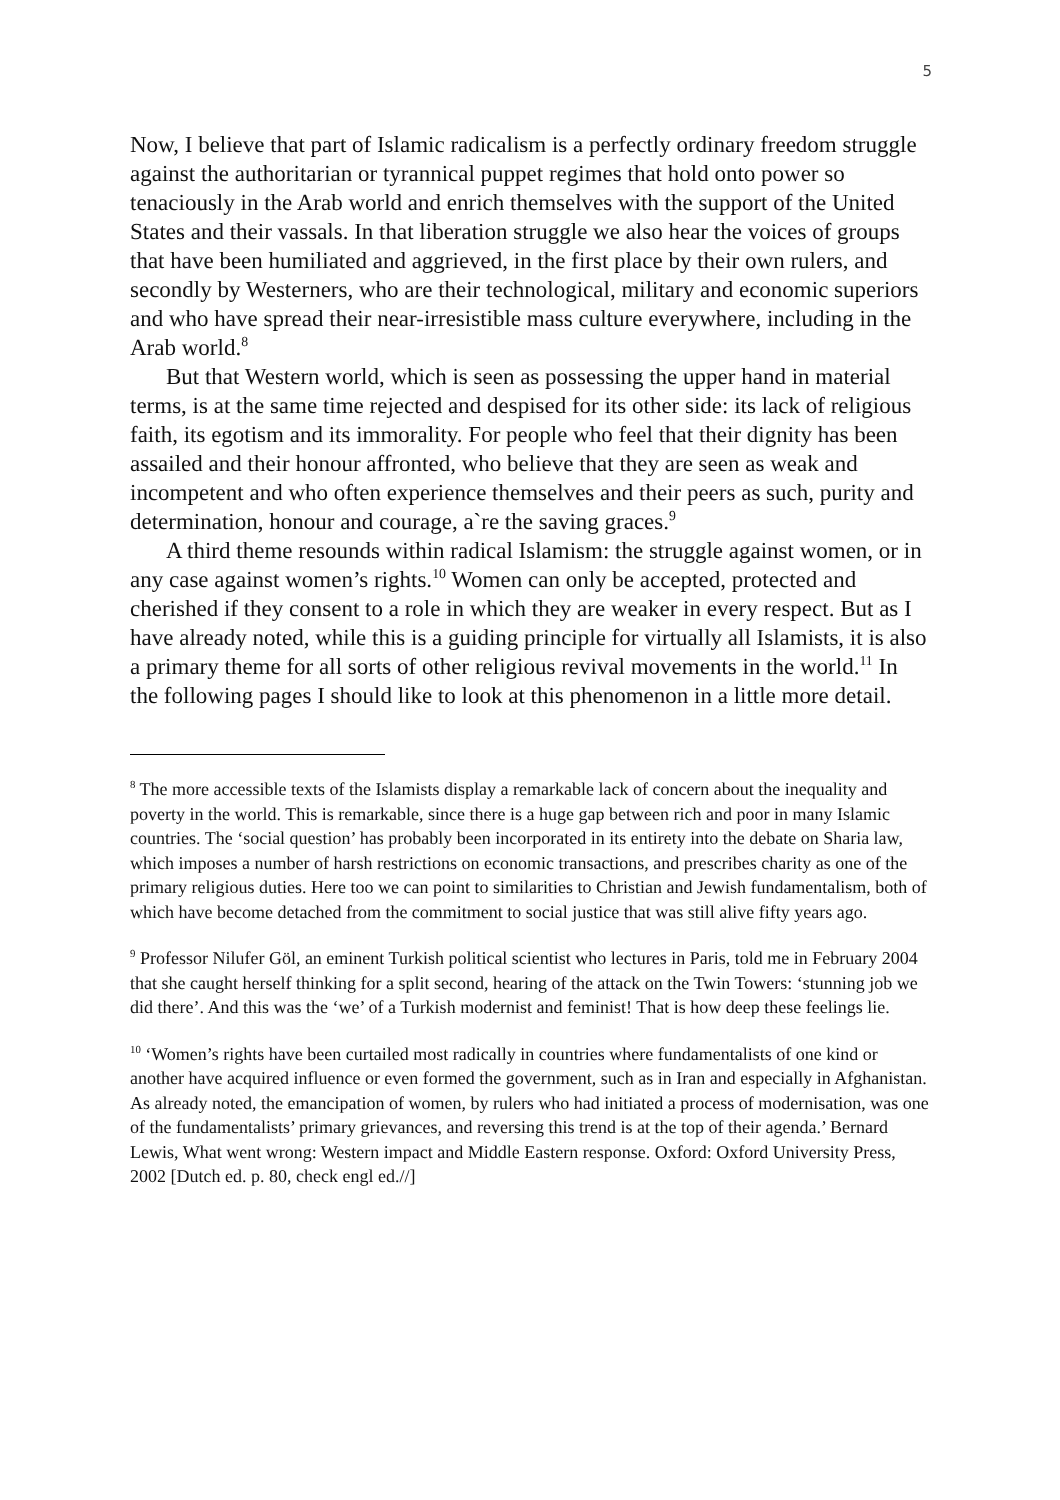5
Now, I believe that part of Islamic radicalism is a perfectly ordinary freedom struggle against the authoritarian or tyrannical puppet regimes that hold onto power so tenaciously in the Arab world and enrich themselves with the support of the United States and their vassals. In that liberation struggle we also hear the voices of groups that have been humiliated and aggrieved, in the first place by their own rulers, and secondly by Westerners, who are their technological, military and economic superiors and who have spread their near-irresistible mass culture everywhere, including in the Arab world.<sup>8</sup>
But that Western world, which is seen as possessing the upper hand in material terms, is at the same time rejected and despised for its other side: its lack of religious faith, its egotism and its immorality. For people who feel that their dignity has been assailed and their honour affronted, who believe that they are seen as weak and incompetent and who often experience themselves and their peers as such, purity and determination, honour and courage, a`re the saving graces.<sup>9</sup>
A third theme resounds within radical Islamism: the struggle against women, or in any case against women’s rights.<sup>10</sup> Women can only be accepted, protected and cherished if they consent to a role in which they are weaker in every respect. But as I have already noted, while this is a guiding principle for virtually all Islamists, it is also a primary theme for all sorts of other religious revival movements in the world.<sup>11</sup> In the following pages I should like to look at this phenomenon in a little more detail.
<sup>8</sup> The more accessible texts of the Islamists display a remarkable lack of concern about the inequality and poverty in the world. This is remarkable, since there is a huge gap between rich and poor in many Islamic countries. The ‘social question’ has probably been incorporated in its entirety into the debate on Sharia law, which imposes a number of harsh restrictions on economic transactions, and prescribes charity as one of the primary religious duties. Here too we can point to similarities to Christian and Jewish fundamentalism, both of which have become detached from the commitment to social justice that was still alive fifty years ago.
<sup>9</sup> Professor Nilufer Göl, an eminent Turkish political scientist who lectures in Paris, told me in February 2004 that she caught herself thinking for a split second, hearing of the attack on the Twin Towers: ‘stunning job we did there’. And this was the ‘we’ of a Turkish modernist and feminist! That is how deep these feelings lie.
<sup>10</sup> ‘Women’s rights have been curtailed most radically in countries where fundamentalists of one kind or another have acquired influence or even formed the government, such as in Iran and especially in Afghanistan. As already noted, the emancipation of women, by rulers who had initiated a process of modernisation, was one of the fundamentalists’ primary grievances, and reversing this trend is at the top of their agenda.’ Bernard Lewis, What went wrong: Western impact and Middle Eastern response. Oxford: Oxford University Press, 2002 [Dutch ed. p. 80, check engl ed.//]